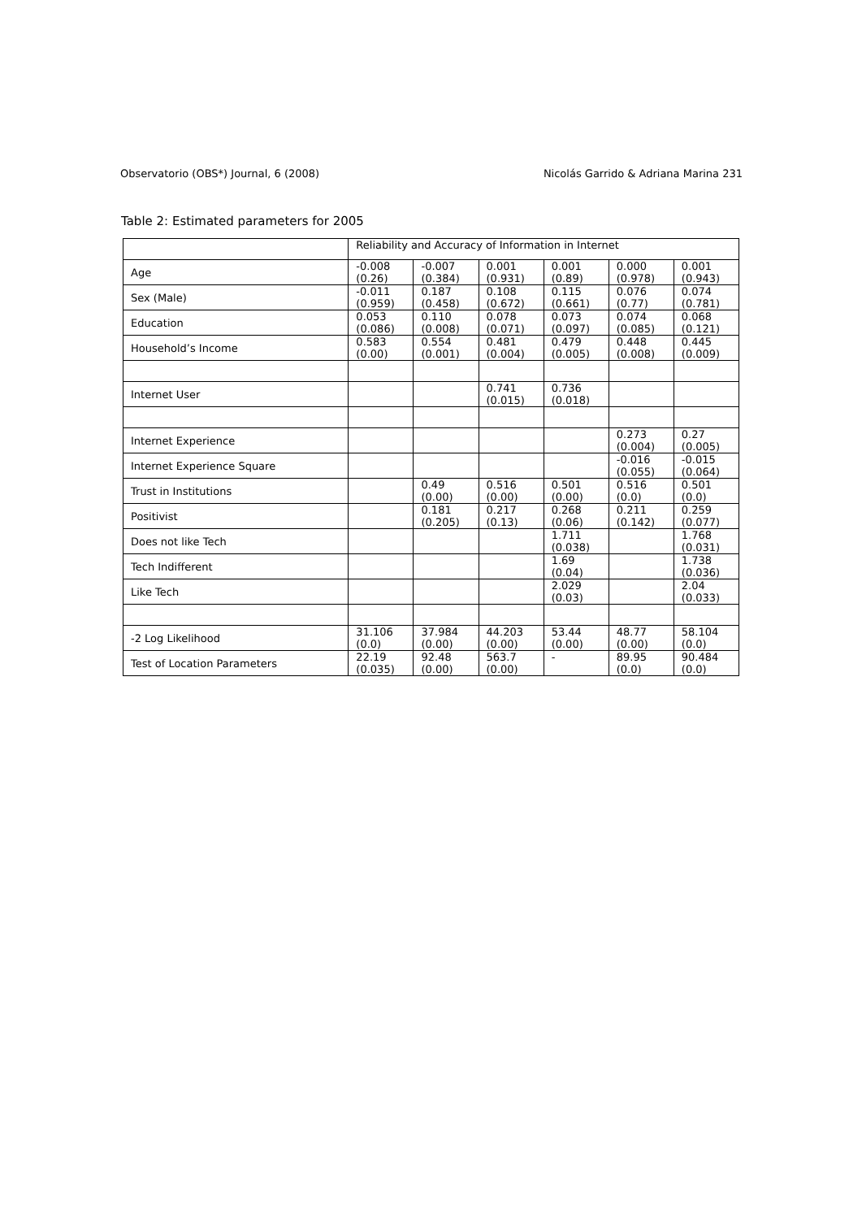Observatorio (OBS*) Journal, 6 (2008) Nicolás Garrido & Adriana Marina 231
Table 2: Estimated parameters for 2005
| | Reliability and Accuracy of Information in Internet | | | | | |
| Age | -0.008 (0.26) | -0.007 (0.384) | 0.001 (0.931) | 0.001 (0.89) | 0.000 (0.978) | 0.001 (0.943) |
| Sex (Male) | -0.011 (0.959) | 0.187 (0.458) | 0.108 (0.672) | 0.115 (0.661) | 0.076 (0.77) | 0.074 (0.781) |
| Education | 0.053 (0.086) | 0.110 (0.008) | 0.078 (0.071) | 0.073 (0.097) | 0.074 (0.085) | 0.068 (0.121) |
| Household’s Income | 0.583 (0.00) | 0.554 (0.001) | 0.481 (0.004) | 0.479 (0.005) | 0.448 (0.008) | 0.445 (0.009) |
| Internet User | | | 0.741 (0.015) | 0.736 (0.018) | | |
| Internet Experience | | | | | 0.273 (0.004) | 0.27 (0.005) |
| Internet Experience Square | | | | | -0.016 (0.055) | -0.015 (0.064) |
| Trust in Institutions | | 0.49 (0.00) | 0.516 (0.00) | 0.501 (0.00) | 0.516 (0.0) | 0.501 (0.0) |
| Positivist | | 0.181 (0.205) | 0.217 (0.13) | 0.268 (0.06) | 0.211 (0.142) | 0.259 (0.077) |
| Does not like Tech | | | | 1.711 (0.038) | | 1.768 (0.031) |
| Tech Indifferent | | | | 1.69 (0.04) | | 1.738 (0.036) |
| Like Tech | | | | 2.029 (0.03) | | 2.04 (0.033) |
| -2 Log Likelihood | 31.106 (0.0) | 37.984 (0.00) | 44.203 (0.00) | 53.44 (0.00) | 48.77 (0.00) | 58.104 (0.0) |
| Test of Location Parameters | 22.19 (0.035) | 92.48 (0.00) | 563.7 (0.00) | - | 89.95 (0.0) | 90.484 (0.0) |